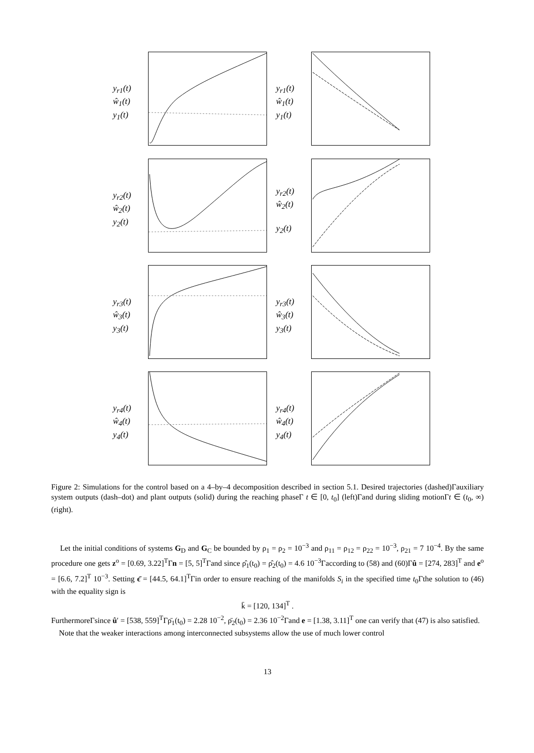y<sub>r1</sub>(t)
ŵ<sub>1</sub>(t)
y<sub>1</sub>(t)
y<sub>r1</sub>(t)
ŵ<sub>1</sub>(t)
y<sub>1</sub>(t)
y<sub>r2</sub>(t)
ŵ<sub>2</sub>(t)
y<sub>2</sub>(t)
y<sub>r2</sub>(t)
ŵ<sub>2</sub>(t)
y<sub>2</sub>(t)
y<sub>r3</sub>(t)
ŵ<sub>3</sub>(t)
y<sub>3</sub>(t)
y<sub>r3</sub>(t)
ŵ<sub>3</sub>(t)
y<sub>3</sub>(t)
y<sub>r4</sub>(t)
ŵ<sub>4</sub>(t)
y<sub>4</sub>(t)
y<sub>r4</sub>(t)
ŵ<sub>4</sub>(t)
y<sub>4</sub>(t)
Figure 2: Simulations for the control based on a 4–by–4 decomposition described in section 5.1. Desired trajectories (dashed)Γauxiliary system outputs (dash–dot) and plant outputs (solid) during the reaching phaseΓ t ∈ [0, t<sub>0</sub>] (left)Γand during sliding motionΓt ∈ (t<sub>0</sub>, ∞) (right).
Let the initial conditions of systems G<sub>D</sub> and G<sub>C</sub> be bounded by ρ<sub>1</sub> = ρ<sub>2</sub> = 10<sup>−3</sup> and ρ<sub>11</sub> = ρ<sub>12</sub> = ρ<sub>22</sub> = 10<sup>−3</sup>, ρ<sub>21</sub> = 7 10<sup>−4</sup>. By the same procedure one gets z<sup>o</sup> = [0.69, 3.22]<sup>T</sup>Γn = [5, 5]<sup>T</sup>Γand since ρ̂<sub>1</sub>(t<sub>0</sub>) = ρ̂<sub>2</sub>(t<sub>0</sub>) = 4.6 10<sup>−3</sup>Γaccording to (58) and (60)Γû = [274, 283]<sup>T</sup> and e<sup>o</sup> = [6.6, 7.2]<sup>T</sup> 10<sup>−3</sup>. Setting ϵ̄ = [44.5, 64.1]<sup>T</sup>Γin order to ensure reaching of the manifolds S<sub>i</sub> in the specified time t<sub>0</sub>Γthe solution to (46) with the equality sign is
k̄ = [120, 134]<sup>T</sup> .
FurthermoreΓsince û′ = [538, 559]<sup>T</sup>Γρ̄<sub>1</sub>(t<sub>0</sub>) = 2.28 10<sup>−2</sup>, ρ̄<sub>2</sub>(t<sub>0</sub>) = 2.36 10<sup>−2</sup>Γand e = [1.38, 3.11]<sup>T</sup> one can verify that (47) is also satisfied.
Note that the weaker interactions among interconnected subsystems allow the use of much lower control
13